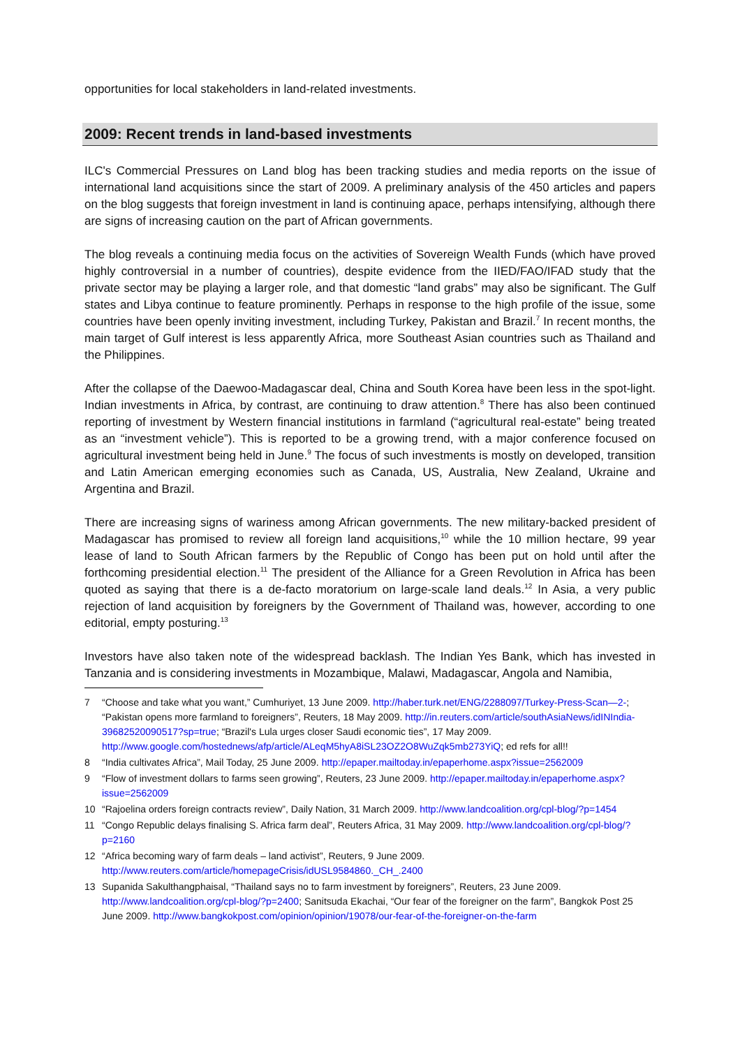opportunities for local stakeholders in land-related investments.
2009: Recent trends in land-based investments
ILC's Commercial Pressures on Land blog has been tracking studies and media reports on the issue of international land acquisitions since the start of 2009. A preliminary analysis of the 450 articles and papers on the blog suggests that foreign investment in land is continuing apace, perhaps intensifying, although there are signs of increasing caution on the part of African governments.
The blog reveals a continuing media focus on the activities of Sovereign Wealth Funds (which have proved highly controversial in a number of countries), despite evidence from the IIED/FAO/IFAD study that the private sector may be playing a larger role, and that domestic “land grabs” may also be significant. The Gulf states and Libya continue to feature prominently. Perhaps in response to the high profile of the issue, some countries have been openly inviting investment, including Turkey, Pakistan and Brazil.<sup>7</sup> In recent months, the main target of Gulf interest is less apparently Africa, more Southeast Asian countries such as Thailand and the Philippines.
After the collapse of the Daewoo-Madagascar deal, China and South Korea have been less in the spot-light. Indian investments in Africa, by contrast, are continuing to draw attention.<sup>8</sup> There has also been continued reporting of investment by Western financial institutions in farmland (“agricultural real-estate” being treated as an “investment vehicle”). This is reported to be a growing trend, with a major conference focused on agricultural investment being held in June.<sup>9</sup> The focus of such investments is mostly on developed, transition and Latin American emerging economies such as Canada, US, Australia, New Zealand, Ukraine and Argentina and Brazil.
There are increasing signs of wariness among African governments. The new military-backed president of Madagascar has promised to review all foreign land acquisitions,<sup>10</sup> while the 10 million hectare, 99 year lease of land to South African farmers by the Republic of Congo has been put on hold until after the forthcoming presidential election.<sup>11</sup> The president of the Alliance for a Green Revolution in Africa has been quoted as saying that there is a de-facto moratorium on large-scale land deals.<sup>12</sup> In Asia, a very public rejection of land acquisition by foreigners by the Government of Thailand was, however, according to one editorial, empty posturing.<sup>13</sup>
Investors have also taken note of the widespread backlash. The Indian Yes Bank, which has invested in Tanzania and is considering investments in Mozambique, Malawi, Madagascar, Angola and Namibia,
7 “Choose and take what you want,” Cumhuriyet, 13 June 2009. http://haber.turk.net/ENG/2288097/Turkey-Press-Scan—2-; “Pakistan opens more farmland to foreigners”, Reuters, 18 May 2009. http://in.reuters.com/article/southAsiaNews/idINIndia-39682520090517?sp=true; “Brazil's Lula urges closer Saudi economic ties”, 17 May 2009. http://www.google.com/hostednews/afp/article/ALeqM5hyA8iSL23OZ2O8WuZqk5mb273YiQ; ed refs for all!!
8 “India cultivates Africa”, Mail Today, 25 June 2009. http://epaper.mailtoday.in/epaperhome.aspx?issue=2562009
9 “Flow of investment dollars to farms seen growing”, Reuters, 23 June 2009. http://epaper.mailtoday.in/epaperhome.aspx?issue=2562009
10 “Rajoelina orders foreign contracts review”, Daily Nation, 31 March 2009. http://www.landcoalition.org/cpl-blog/?p=1454
11 “Congo Republic delays finalising S. Africa farm deal”, Reuters Africa, 31 May 2009. http://www.landcoalition.org/cpl-blog/?p=2160
12 “Africa becoming wary of farm deals – land activist”, Reuters, 9 June 2009. http://www.reuters.com/article/homepageCrisis/idUSL9584860._CH_.2400
13 Supanida Sakulthangphaisal, “Thailand says no to farm investment by foreigners”, Reuters, 23 June 2009. http://www.landcoalition.org/cpl-blog/?p=2400; Sanitsuda Ekachai, “Our fear of the foreigner on the farm”, Bangkok Post 25 June 2009. http://www.bangkokpost.com/opinion/opinion/19078/our-fear-of-the-foreigner-on-the-farm